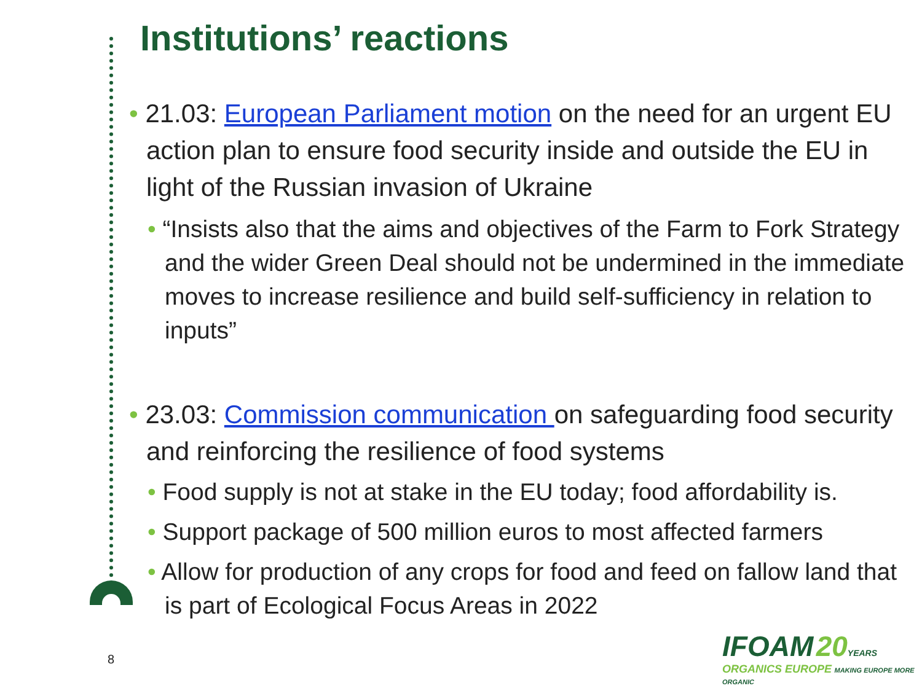Institutions’ reactions
• 21.03: European Parliament motion on the need for an urgent EU action plan to ensure food security inside and outside the EU in light of the Russian invasion of Ukraine
• “Insists also that the aims and objectives of the Farm to Fork Strategy and the wider Green Deal should not be undermined in the immediate moves to increase resilience and build self-sufficiency in relation to inputs”
• 23.03: Commission communication on safeguarding food security and reinforcing the resilience of food systems
• Food supply is not at stake in the EU today; food affordability is.
• Support package of 500 million euros to most affected farmers
• Allow for production of any crops for food and feed on fallow land that is part of Ecological Focus Areas in 2022
8
IFOAM 20 YEARS
ORGANICS EUROPE MAKING EUROPE MORE ORGANIC